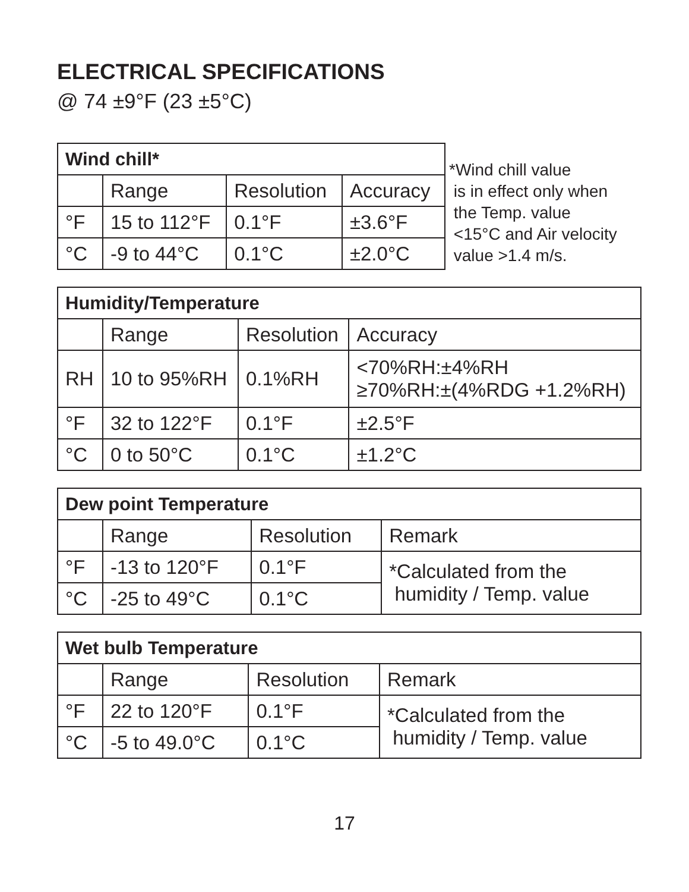ELECTRICAL SPECIFICATIONS
@ 74 ±9°F (23 ±5°C)
| Wind chill* | | | |
| --- | --- | --- | --- |
| | Range | Resolution | Accuracy |
| °F | 15 to 112°F | 0.1°F | ±3.6°F |
| °C | -9 to 44°C | 0.1°C | ±2.0°C |
*Wind chill value
is in effect only when
the Temp. value
<15°C and Air velocity
value >1.4 m/s.
| Humidity/Temperature | | | |
| --- | --- | --- | --- |
| | Range | Resolution | Accuracy |
| RH | 10 to 95%RH | 0.1%RH | <70%RH:±4%RH ≥70%RH:±(4%RDG +1.2%RH) |
| °F | 32 to 122°F | 0.1°F | ±2.5°F |
| °C | 0 to 50°C | 0.1°C | ±1.2°C |
| Dew point Temperature | | | |
| --- | --- | --- | --- |
| | Range | Resolution | Remark |
| °F | -13 to 120°F | 0.1°F | *Calculated from the humidity / Temp. value |
| °C | -25 to 49°C | 0.1°C | |
| Wet bulb Temperature | | | |
| --- | --- | --- | --- |
| | Range | Resolution | Remark |
| °F | 22 to 120°F | 0.1°F | *Calculated from the humidity / Temp. value |
| °C | -5 to 49.0°C | 0.1°C | |
17